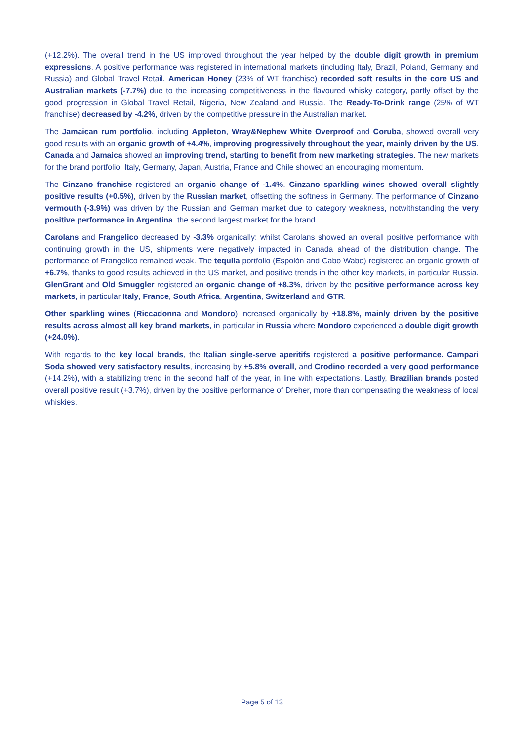(+12.2%). The overall trend in the US improved throughout the year helped by the double digit growth in premium expressions. A positive performance was registered in international markets (including Italy, Brazil, Poland, Germany and Russia) and Global Travel Retail. American Honey (23% of WT franchise) recorded soft results in the core US and Australian markets (-7.7%) due to the increasing competitiveness in the flavoured whisky category, partly offset by the good progression in Global Travel Retail, Nigeria, New Zealand and Russia. The Ready-To-Drink range (25% of WT franchise) decreased by -4.2%, driven by the competitive pressure in the Australian market.
The Jamaican rum portfolio, including Appleton, Wray&Nephew White Overproof and Coruba, showed overall very good results with an organic growth of +4.4%, improving progressively throughout the year, mainly driven by the US. Canada and Jamaica showed an improving trend, starting to benefit from new marketing strategies. The new markets for the brand portfolio, Italy, Germany, Japan, Austria, France and Chile showed an encouraging momentum.
The Cinzano franchise registered an organic change of -1.4%. Cinzano sparkling wines showed overall slightly positive results (+0.5%), driven by the Russian market, offsetting the softness in Germany. The performance of Cinzano vermouth (-3.9%) was driven by the Russian and German market due to category weakness, notwithstanding the very positive performance in Argentina, the second largest market for the brand.
Carolans and Frangelico decreased by -3.3% organically: whilst Carolans showed an overall positive performance with continuing growth in the US, shipments were negatively impacted in Canada ahead of the distribution change. The performance of Frangelico remained weak. The tequila portfolio (Espolòn and Cabo Wabo) registered an organic growth of +6.7%, thanks to good results achieved in the US market, and positive trends in the other key markets, in particular Russia. GlenGrant and Old Smuggler registered an organic change of +8.3%, driven by the positive performance across key markets, in particular Italy, France, South Africa, Argentina, Switzerland and GTR.
Other sparkling wines (Riccadonna and Mondoro) increased organically by +18.8%, mainly driven by the positive results across almost all key brand markets, in particular in Russia where Mondoro experienced a double digit growth (+24.0%).
With regards to the key local brands, the Italian single-serve aperitifs registered a positive performance. Campari Soda showed very satisfactory results, increasing by +5.8% overall, and Crodino recorded a very good performance (+14.2%), with a stabilizing trend in the second half of the year, in line with expectations. Lastly, Brazilian brands posted overall positive result (+3.7%), driven by the positive performance of Dreher, more than compensating the weakness of local whiskies.
Page 5 of 13